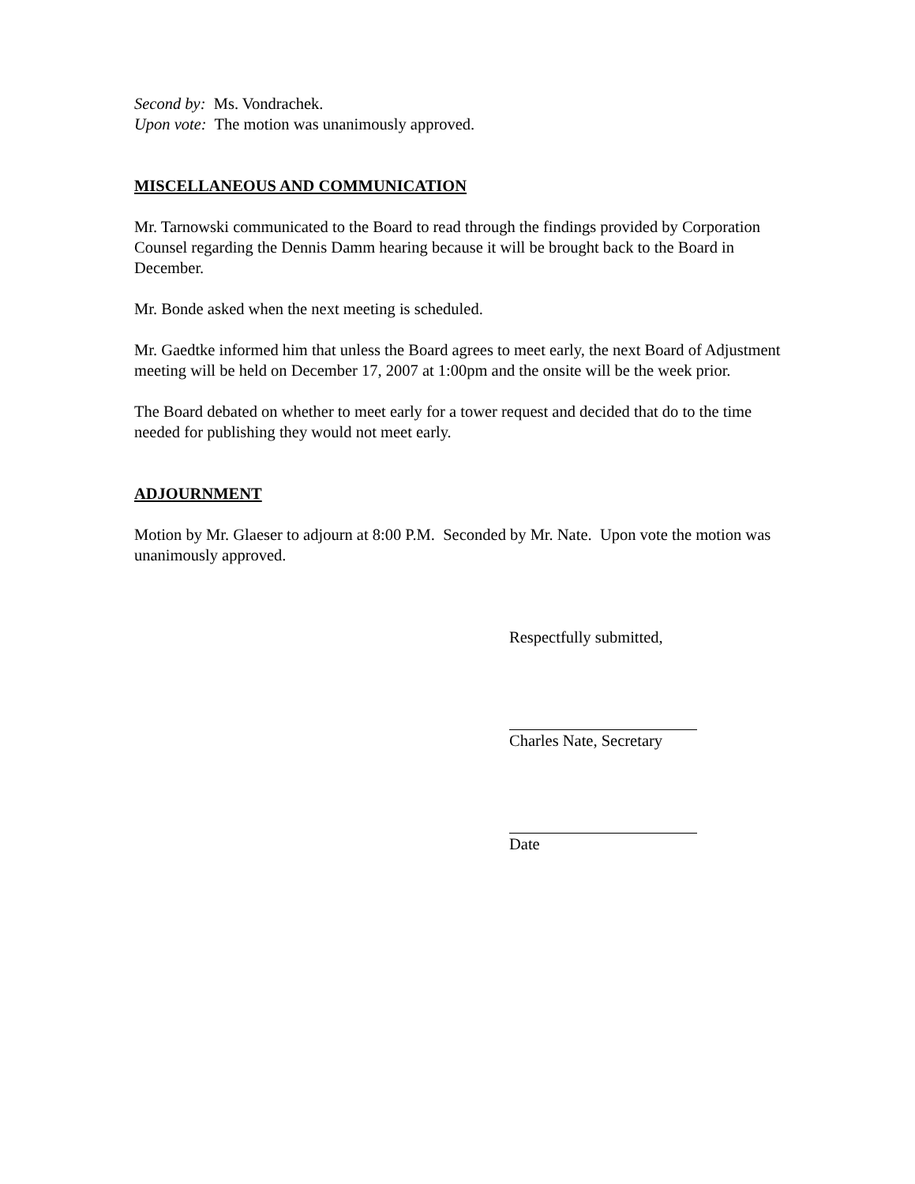Second by: Ms. Vondrachek.
Upon vote: The motion was unanimously approved.
MISCELLANEOUS AND COMMUNICATION
Mr. Tarnowski communicated to the Board to read through the findings provided by Corporation Counsel regarding the Dennis Damm hearing because it will be brought back to the Board in December.
Mr. Bonde asked when the next meeting is scheduled.
Mr. Gaedtke informed him that unless the Board agrees to meet early, the next Board of Adjustment meeting will be held on December 17, 2007 at 1:00pm and the onsite will be the week prior.
The Board debated on whether to meet early for a tower request and decided that do to the time needed for publishing they would not meet early.
ADJOURNMENT
Motion by Mr. Glaeser to adjourn at 8:00 P.M. Seconded by Mr. Nate. Upon vote the motion was unanimously approved.
Respectfully submitted,
Charles Nate, Secretary
Date